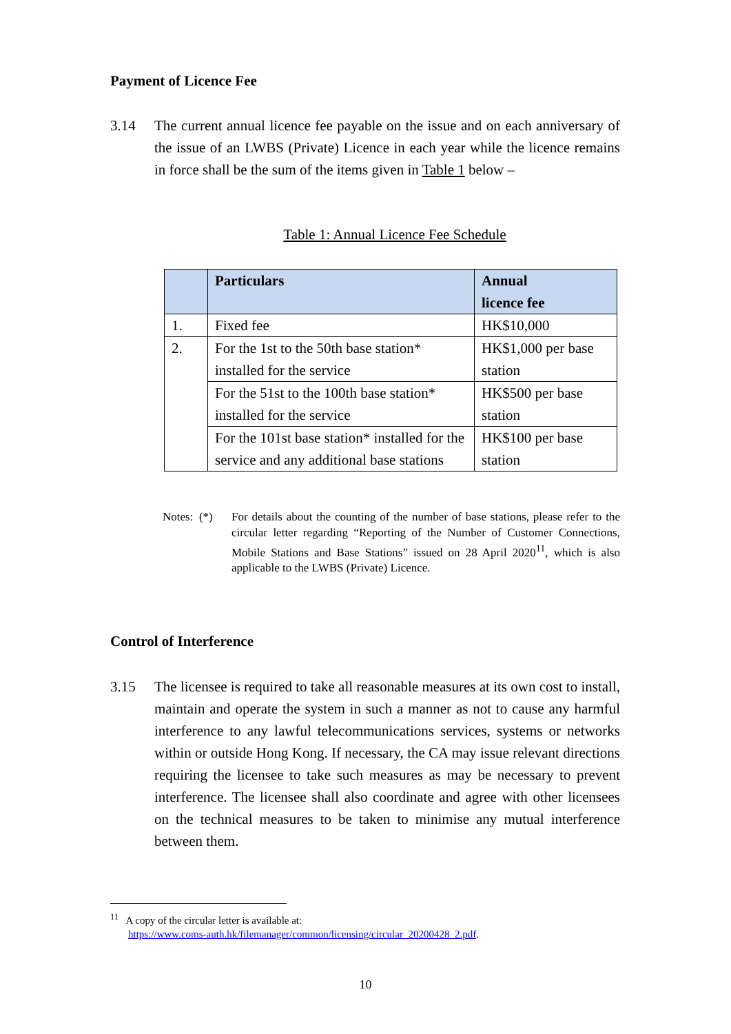Payment of Licence Fee
3.14 The current annual licence fee payable on the issue and on each anniversary of the issue of an LWBS (Private) Licence in each year while the licence remains in force shall be the sum of the items given in Table 1 below –
Table 1: Annual Licence Fee Schedule
| | Particulars | Annual licence fee |
| --- | --- | --- |
| 1. | Fixed fee | HK$10,000 |
| 2. | For the 1st to the 50th base station* installed for the service | HK$1,000 per base station |
| | For the 51st to the 100th base station* installed for the service | HK$500 per base station |
| | For the 101st base station* installed for the service and any additional base stations | HK$100 per base station |
Notes: (*)
For details about the counting of the number of base stations, please refer to the circular letter regarding “Reporting of the Number of Customer Connections, Mobile Stations and Base Stations” issued on 28 April 2020<sup>11</sup>, which is also applicable to the LWBS (Private) Licence.
Control of Interference
3.15 The licensee is required to take all reasonable measures at its own cost to install, maintain and operate the system in such a manner as not to cause any harmful interference to any lawful telecommunications services, systems or networks within or outside Hong Kong. If necessary, the CA may issue relevant directions requiring the licensee to take such measures as may be necessary to prevent interference. The licensee shall also coordinate and agree with other licensees on the technical measures to be taken to minimise any mutual interference between them.
<sup>11</sup> A copy of the circular letter is available at:
https://www.coms-auth.hk/filemanager/common/licensing/circular_20200428_2.pdf.
10